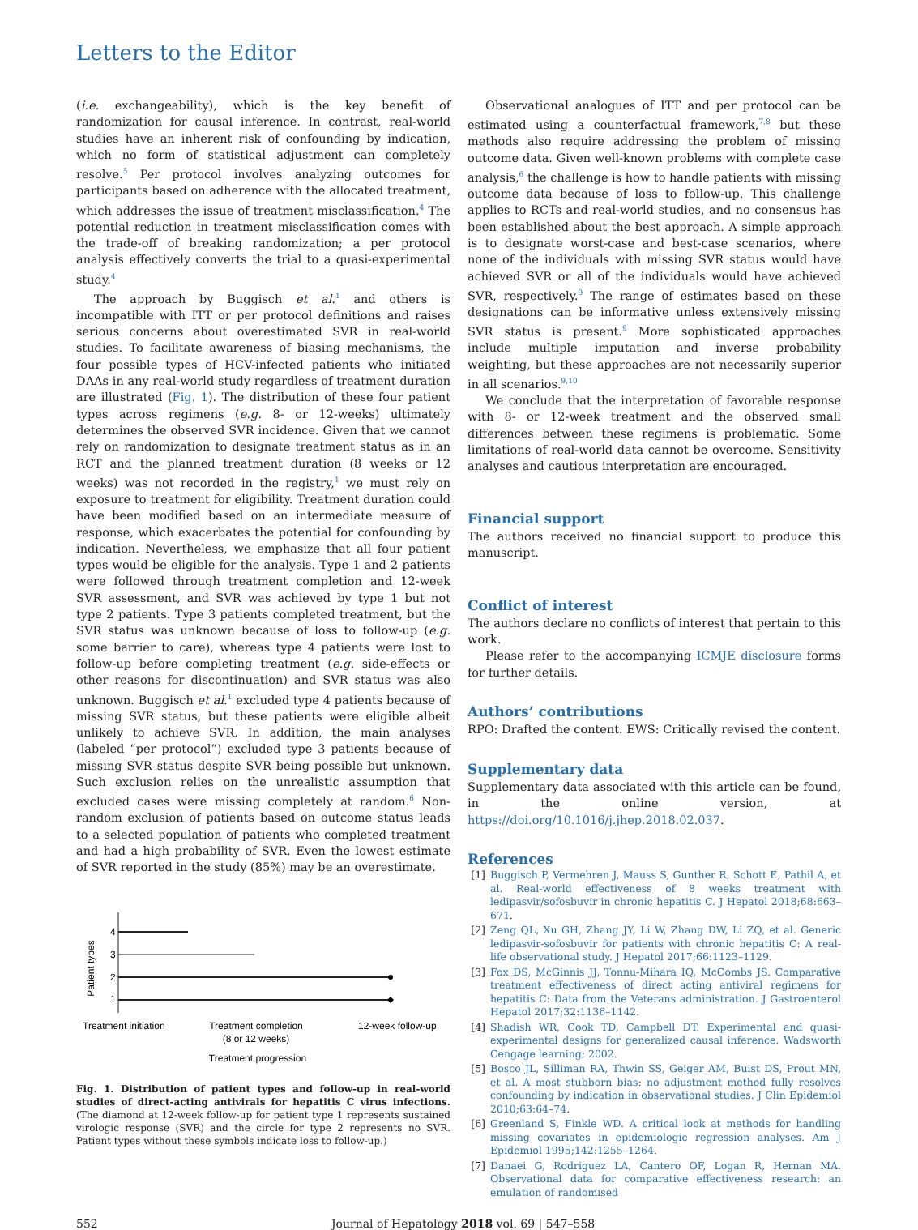Letters to the Editor
(i.e. exchangeability), which is the key benefit of randomization for causal inference. In contrast, real-world studies have an inherent risk of confounding by indication, which no form of statistical adjustment can completely resolve.<sup>5</sup> Per protocol involves analyzing outcomes for participants based on adherence with the allocated treatment, which addresses the issue of treatment misclassification.<sup>4</sup> The potential reduction in treatment misclassification comes with the trade-off of breaking randomization; a per protocol analysis effectively converts the trial to a quasi-experimental study.<sup>4</sup>
The approach by Buggisch et al.<sup>1</sup> and others is incompatible with ITT or per protocol definitions and raises serious concerns about overestimated SVR in real-world studies. To facilitate awareness of biasing mechanisms, the four possible types of HCV-infected patients who initiated DAAs in any real-world study regardless of treatment duration are illustrated (Fig. 1). The distribution of these four patient types across regimens (e.g. 8- or 12-weeks) ultimately determines the observed SVR incidence. Given that we cannot rely on randomization to designate treatment status as in an RCT and the planned treatment duration (8 weeks or 12 weeks) was not recorded in the registry,<sup>1</sup> we must rely on exposure to treatment for eligibility. Treatment duration could have been modified based on an intermediate measure of response, which exacerbates the potential for confounding by indication. Nevertheless, we emphasize that all four patient types would be eligible for the analysis. Type 1 and 2 patients were followed through treatment completion and 12-week SVR assessment, and SVR was achieved by type 1 but not type 2 patients. Type 3 patients completed treatment, but the SVR status was unknown because of loss to follow-up (e.g. some barrier to care), whereas type 4 patients were lost to follow-up before completing treatment (e.g. side-effects or other reasons for discontinuation) and SVR status was also unknown. Buggisch et al.<sup>1</sup> excluded type 4 patients because of missing SVR status, but these patients were eligible albeit unlikely to achieve SVR. In addition, the main analyses (labeled “per protocol”) excluded type 3 patients because of missing SVR status despite SVR being possible but unknown. Such exclusion relies on the unrealistic assumption that excluded cases were missing completely at random.<sup>6</sup> Non-random exclusion of patients based on outcome status leads to a selected population of patients who completed treatment and had a high probability of SVR. Even the lowest estimate of SVR reported in the study (85%) may be an overestimate.
Patient types
4
3
2
1
Treatment initiation
Treatment completion
(8 or 12 weeks)
12-week follow-up
Treatment progression
Fig. 1. Distribution of patient types and follow-up in real-world studies of direct-acting antivirals for hepatitis C virus infections. (The diamond at 12-week follow-up for patient type 1 represents sustained virologic response (SVR) and the circle for type 2 represents no SVR. Patient types without these symbols indicate loss to follow-up.)
Observational analogues of ITT and per protocol can be estimated using a counterfactual framework,<sup>7,8</sup> but these methods also require addressing the problem of missing outcome data. Given well-known problems with complete case analysis,<sup>6</sup> the challenge is how to handle patients with missing outcome data because of loss to follow-up. This challenge applies to RCTs and real-world studies, and no consensus has been established about the best approach. A simple approach is to designate worst-case and best-case scenarios, where none of the individuals with missing SVR status would have achieved SVR or all of the individuals would have achieved SVR, respectively.<sup>9</sup> The range of estimates based on these designations can be informative unless extensively missing SVR status is present.<sup>9</sup> More sophisticated approaches include multiple imputation and inverse probability weighting, but these approaches are not necessarily superior in all scenarios.<sup>9,10</sup>
We conclude that the interpretation of favorable response with 8- or 12-week treatment and the observed small differences between these regimens is problematic. Some limitations of real-world data cannot be overcome. Sensitivity analyses and cautious interpretation are encouraged.
Financial support
The authors received no financial support to produce this manuscript.
Conflict of interest
The authors declare no conflicts of interest that pertain to this work.
Please refer to the accompanying ICMJE disclosure forms for further details.
Authors’ contributions
RPO: Drafted the content. EWS: Critically revised the content.
Supplementary data
Supplementary data associated with this article can be found, in the online version, at https://doi.org/10.1016/j.jhep.2018.02.037.
References
[1] Buggisch P, Vermehren J, Mauss S, Gunther R, Schott E, Pathil A, et al. Real-world effectiveness of 8 weeks treatment with ledipasvir/sofosbuvir in chronic hepatitis C. J Hepatol 2018;68:663–671.
[2] Zeng QL, Xu GH, Zhang JY, Li W, Zhang DW, Li ZQ, et al. Generic ledipasvir-sofosbuvir for patients with chronic hepatitis C: A real-life observational study. J Hepatol 2017;66:1123–1129.
[3] Fox DS, McGinnis JJ, Tonnu-Mihara IQ, McCombs JS. Comparative treatment effectiveness of direct acting antiviral regimens for hepatitis C: Data from the Veterans administration. J Gastroenterol Hepatol 2017;32:1136–1142.
[4] Shadish WR, Cook TD, Campbell DT. Experimental and quasi-experimental designs for generalized causal inference. Wadsworth Cengage learning; 2002.
[5] Bosco JL, Silliman RA, Thwin SS, Geiger AM, Buist DS, Prout MN, et al. A most stubborn bias: no adjustment method fully resolves confounding by indication in observational studies. J Clin Epidemiol 2010;63:64–74.
[6] Greenland S, Finkle WD. A critical look at methods for handling missing covariates in epidemiologic regression analyses. Am J Epidemiol 1995;142:1255–1264.
[7] Danaei G, Rodriguez LA, Cantero OF, Logan R, Hernan MA. Observational data for comparative effectiveness research: an emulation of randomised
552 Journal of Hepatology 2018 vol. 69 | 547–558